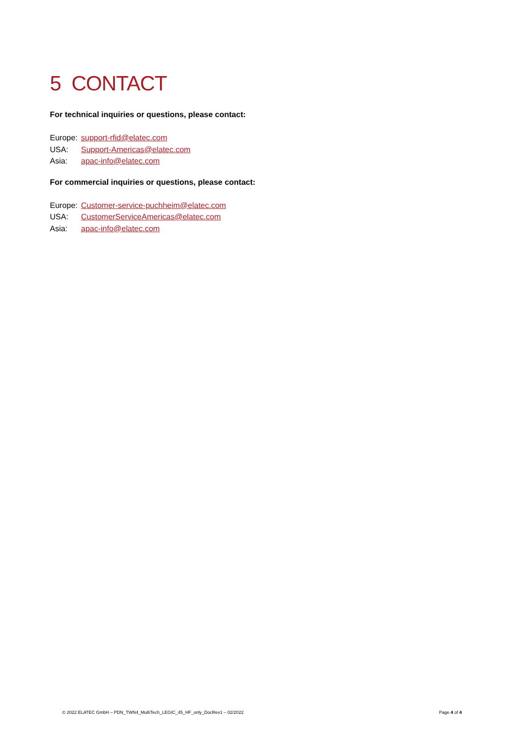5 CONTACT
For technical inquiries or questions, please contact:
Europe: support-rfid@elatec.com
USA: Support-Americas@elatec.com
Asia: apac-info@elatec.com
For commercial inquiries or questions, please contact:
Europe: Customer-service-puchheim@elatec.com
USA: CustomerServiceAmericas@elatec.com
Asia: apac-info@elatec.com
© 2022 ELATEC GmbH – PDN_TWN4_MultiTech_LEGIC_45_HF_only_DocRev1 – 02/2022
Page 4 of 4